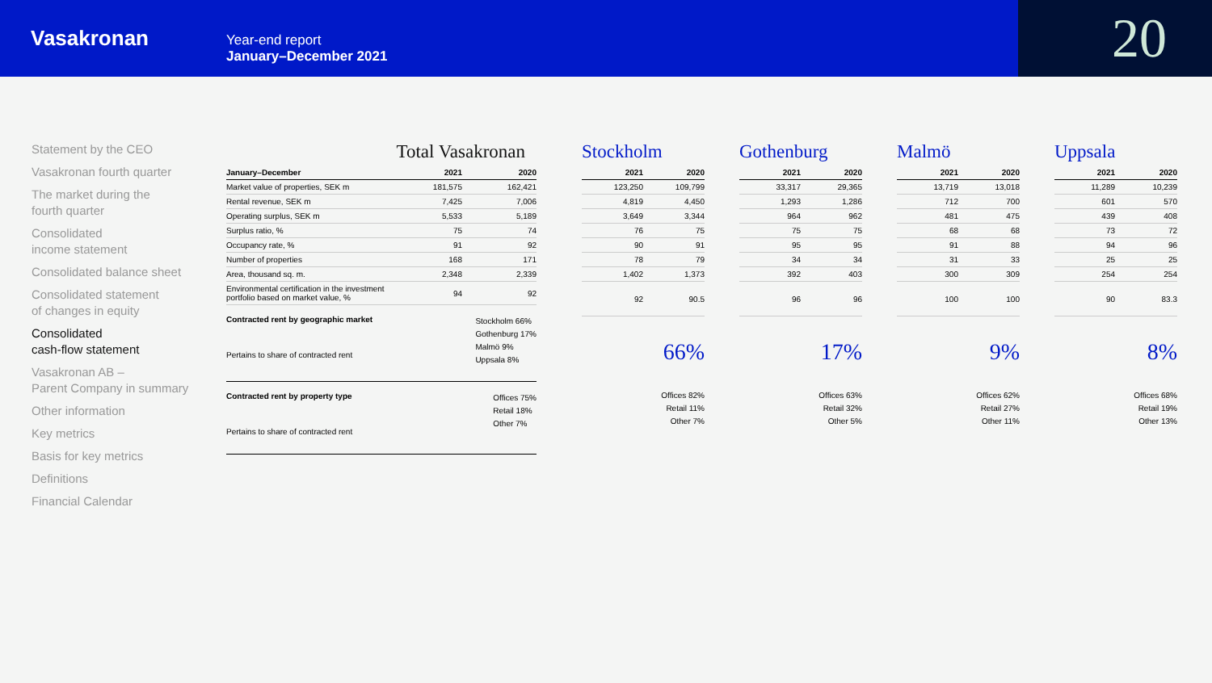Vasakronan
Year-end report
January–December 2021
20
Statement by the CEO
Vasakronan fourth quarter
The market during the
fourth quarter
Consolidated
income statement
Consolidated balance sheet
Consolidated statement
of changes in equity
Consolidated
cash-flow statement
Vasakronan AB –
Parent Company in summary
Other information
Key metrics
Basis for key metrics
Definitions
Financial Calendar
Total Vasakronan
| January–December | 2021 | 2020 |
| --- | --- | --- |
| Market value of properties, SEK m | 181,575 | 162,421 |
| Rental revenue, SEK m | 7,425 | 7,006 |
| Operating surplus, SEK m | 5,533 | 5,189 |
| Surplus ratio, % | 75 | 74 |
| Occupancy rate, % | 91 | 92 |
| Number of properties | 168 | 171 |
| Area, thousand sq. m. | 2,348 | 2,339 |
| Environmental certification in the investment portfolio based on market value, % | 94 | 92 |
Contracted rent by geographic market
Pertains to share of contracted rent
Stockholm 66%
Gothenburg 17%
Malmö 9%
Uppsala 8%
Contracted rent by property type
Pertains to share of contracted rent
Offices 75%
Retail 18%
Other 7%
Stockholm
| 2021 | 2020 |
| --- | --- |
| 123,250 | 109,799 |
| 4,819 | 4,450 |
| 3,649 | 3,344 |
| 76 | 75 |
| 90 | 91 |
| 78 | 79 |
| 1,402 | 1,373 |
| 92 | 90.5 |
66%
Offices 82%
Retail 11%
Other 7%
Gothenburg
| 2021 | 2020 |
| --- | --- |
| 33,317 | 29,365 |
| 1,293 | 1,286 |
| 964 | 962 |
| 75 | 75 |
| 95 | 95 |
| 34 | 34 |
| 392 | 403 |
| 96 | 96 |
17%
Offices 63%
Retail 32%
Other 5%
Malmö
| 2021 | 2020 |
| --- | --- |
| 13,719 | 13,018 |
| 712 | 700 |
| 481 | 475 |
| 68 | 68 |
| 91 | 88 |
| 31 | 33 |
| 300 | 309 |
| 100 | 100 |
9%
Offices 62%
Retail 27%
Other 11%
Uppsala
| 2021 | 2020 |
| --- | --- |
| 11,289 | 10,239 |
| 601 | 570 |
| 439 | 408 |
| 73 | 72 |
| 94 | 96 |
| 25 | 25 |
| 254 | 254 |
| 90 | 83.3 |
8%
Offices 68%
Retail 19%
Other 13%